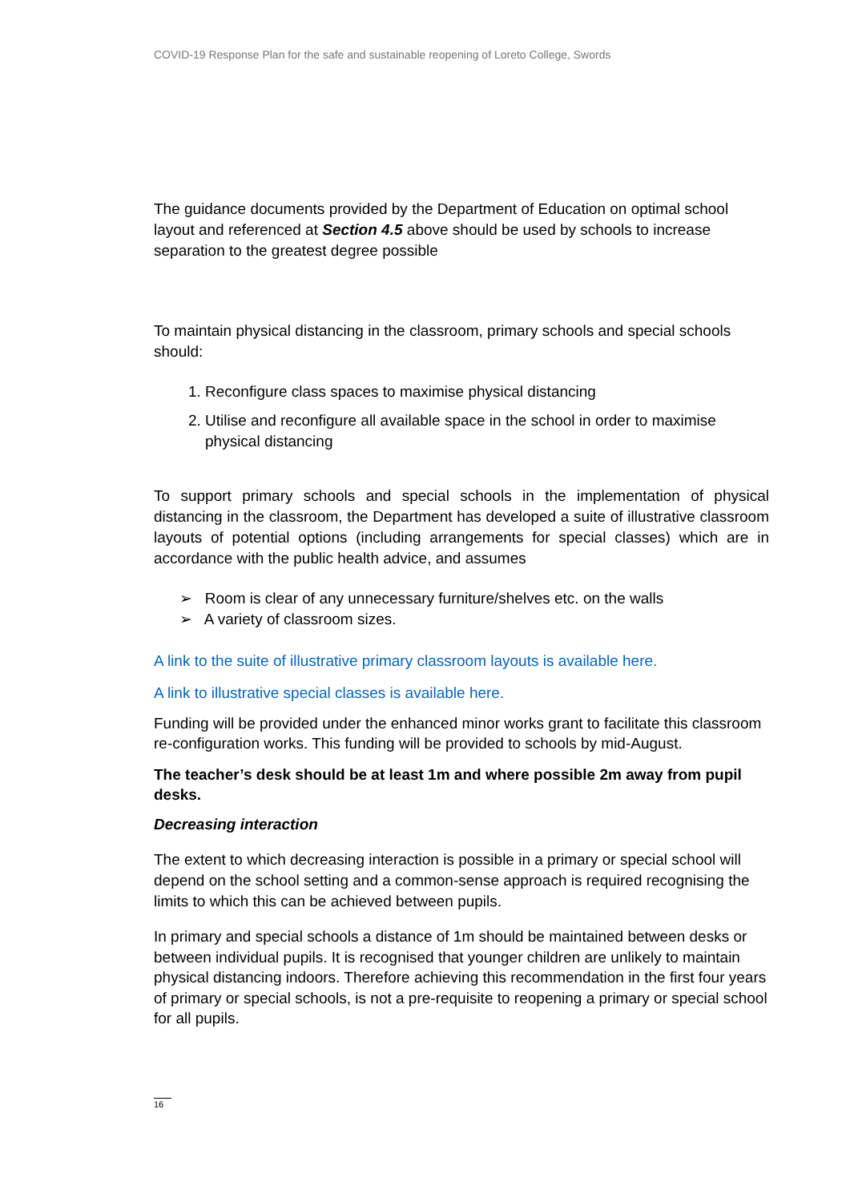COVID-19 Response Plan for the safe and sustainable reopening of Loreto College, Swords
The guidance documents provided by the Department of Education on optimal school layout and referenced at Section 4.5 above should be used by schools to increase separation to the greatest degree possible
To maintain physical distancing in the classroom, primary schools and special schools should:
1. Reconfigure class spaces to maximise physical distancing
2. Utilise and reconfigure all available space in the school in order to maximise physical distancing
To support primary schools and special schools in the implementation of physical distancing in the classroom, the Department has developed a suite of illustrative classroom layouts of potential options (including arrangements for special classes) which are in accordance with the public health advice, and assumes
➢ Room is clear of any unnecessary furniture/shelves etc. on the walls
➢ A variety of classroom sizes.
A link to the suite of illustrative primary classroom layouts is available here.
A link to illustrative special classes is available here.
Funding will be provided under the enhanced minor works grant to facilitate this classroom re-configuration works. This funding will be provided to schools by mid-August.
The teacher’s desk should be at least 1m and where possible 2m away from pupil desks.
Decreasing interaction
The extent to which decreasing interaction is possible in a primary or special school will depend on the school setting and a common-sense approach is required recognising the limits to which this can be achieved between pupils.
In primary and special schools a distance of 1m should be maintained between desks or between individual pupils. It is recognised that younger children are unlikely to maintain physical distancing indoors. Therefore achieving this recommendation in the first four years of primary or special schools, is not a pre-requisite to reopening a primary or special school for all pupils.
16